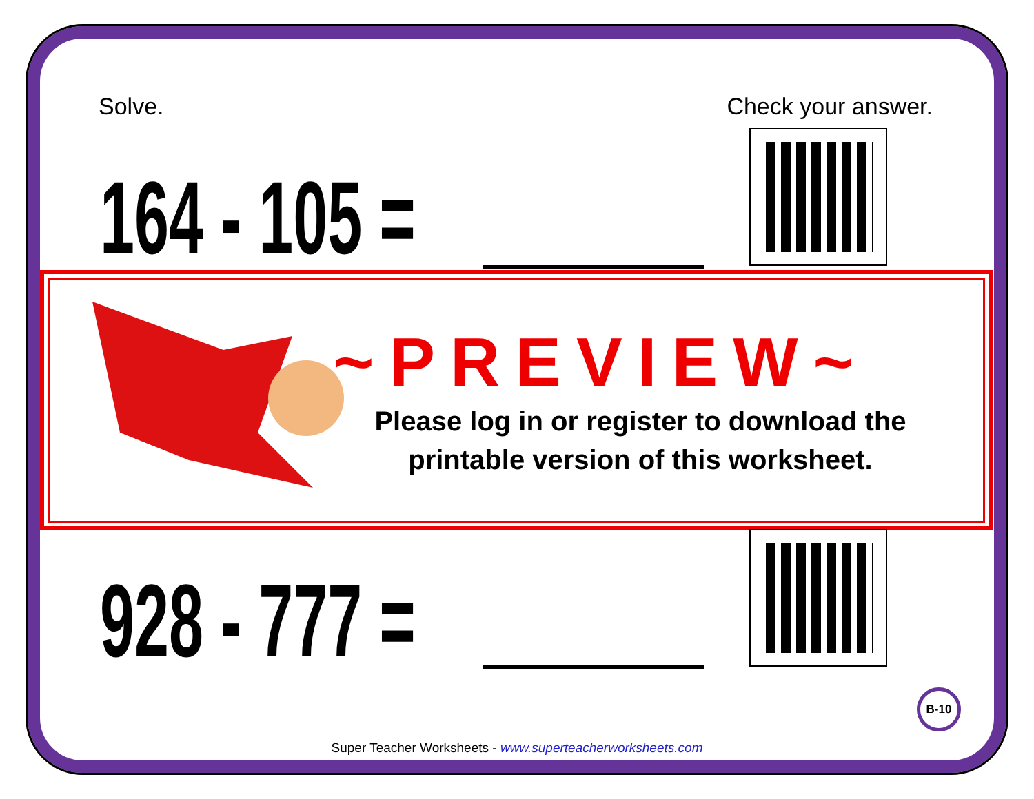Solve. Check your answer.
164 - 105 =
~PREVIEW~
Please log in or register to download the printable version of this worksheet.
928 - 777 =
B-10
Super Teacher Worksheets - www.superteacherworksheets.com